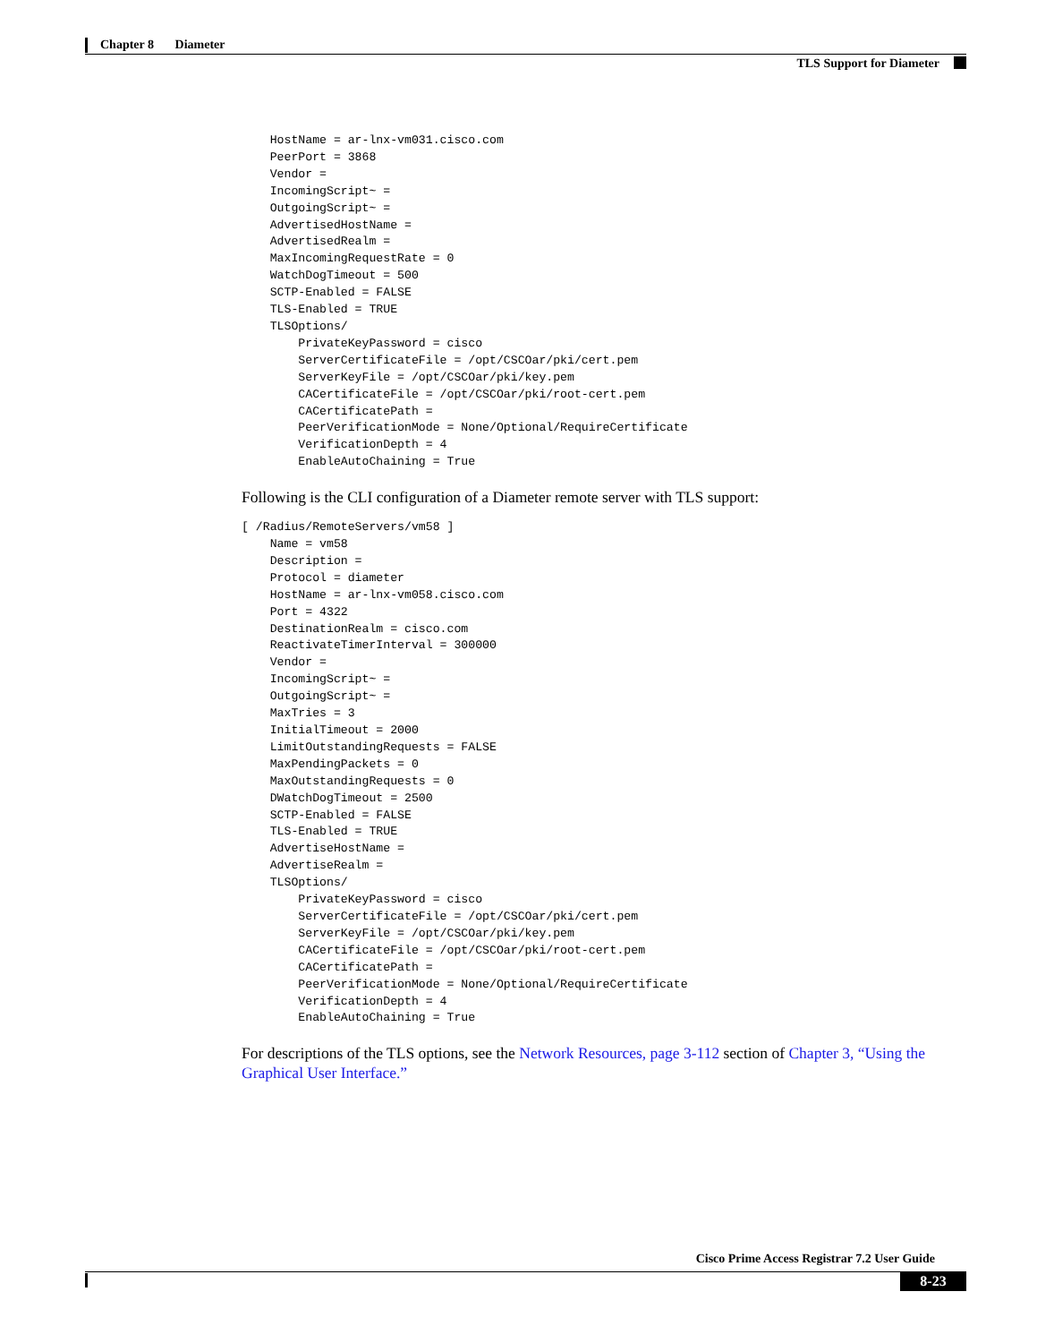Chapter 8 Diameter
TLS Support for Diameter
    HostName = ar-lnx-vm031.cisco.com
    PeerPort = 3868
    Vendor =
    IncomingScript~ =
    OutgoingScript~ =
    AdvertisedHostName =
    AdvertisedRealm =
    MaxIncomingRequestRate = 0
    WatchDogTimeout = 500
    SCTP-Enabled = FALSE
    TLS-Enabled = TRUE
    TLSOptions/
        PrivateKeyPassword = cisco
        ServerCertificateFile = /opt/CSCOar/pki/cert.pem
        ServerKeyFile = /opt/CSCOar/pki/key.pem
        CACertificateFile = /opt/CSCOar/pki/root-cert.pem
        CACertificatePath =
        PeerVerificationMode = None/Optional/RequireCertificate
        VerificationDepth = 4
        EnableAutoChaining = True
Following is the CLI configuration of a Diameter remote server with TLS support:
[ /Radius/RemoteServers/vm58 ]
    Name = vm58
    Description =
    Protocol = diameter
    HostName = ar-lnx-vm058.cisco.com
    Port = 4322
    DestinationRealm = cisco.com
    ReactivateTimerInterval = 300000
    Vendor =
    IncomingScript~ =
    OutgoingScript~ =
    MaxTries = 3
    InitialTimeout = 2000
    LimitOutstandingRequests = FALSE
    MaxPendingPackets = 0
    MaxOutstandingRequests = 0
    DWatchDogTimeout = 2500
    SCTP-Enabled = FALSE
    TLS-Enabled = TRUE
    AdvertiseHostName =
    AdvertiseRealm =
    TLSOptions/
        PrivateKeyPassword = cisco
        ServerCertificateFile = /opt/CSCOar/pki/cert.pem
        ServerKeyFile = /opt/CSCOar/pki/key.pem
        CACertificateFile = /opt/CSCOar/pki/root-cert.pem
        CACertificatePath =
        PeerVerificationMode = None/Optional/RequireCertificate
        VerificationDepth = 4
        EnableAutoChaining = True
For descriptions of the TLS options, see the Network Resources, page 3-112 section of Chapter 3, “Using the Graphical User Interface.”
Cisco Prime Access Registrar 7.2 User Guide
8-23